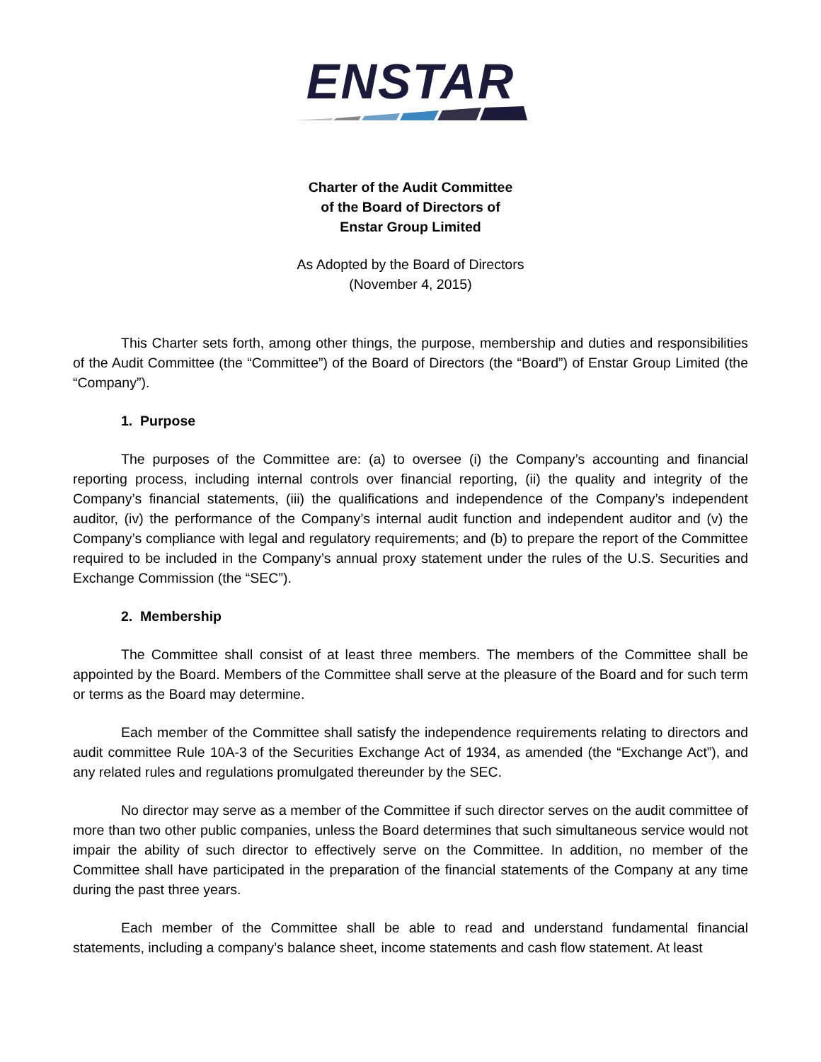ENSTAR
Charter of the Audit Committee
of the Board of Directors of
Enstar Group Limited
As Adopted by the Board of Directors
(November 4, 2015)
This Charter sets forth, among other things, the purpose, membership and duties and responsibilities of the Audit Committee (the “Committee”) of the Board of Directors (the “Board”) of Enstar Group Limited (the “Company”).
1. Purpose
The purposes of the Committee are: (a) to oversee (i) the Company’s accounting and financial reporting process, including internal controls over financial reporting, (ii) the quality and integrity of the Company’s financial statements, (iii) the qualifications and independence of the Company’s independent auditor, (iv) the performance of the Company’s internal audit function and independent auditor and (v) the Company’s compliance with legal and regulatory requirements; and (b) to prepare the report of the Committee required to be included in the Company’s annual proxy statement under the rules of the U.S. Securities and Exchange Commission (the “SEC”).
2. Membership
The Committee shall consist of at least three members. The members of the Committee shall be appointed by the Board. Members of the Committee shall serve at the pleasure of the Board and for such term or terms as the Board may determine.
Each member of the Committee shall satisfy the independence requirements relating to directors and audit committee Rule 10A-3 of the Securities Exchange Act of 1934, as amended (the “Exchange Act”), and any related rules and regulations promulgated thereunder by the SEC.
No director may serve as a member of the Committee if such director serves on the audit committee of more than two other public companies, unless the Board determines that such simultaneous service would not impair the ability of such director to effectively serve on the Committee. In addition, no member of the Committee shall have participated in the preparation of the financial statements of the Company at any time during the past three years.
Each member of the Committee shall be able to read and understand fundamental financial statements, including a company’s balance sheet, income statements and cash flow statement. At least